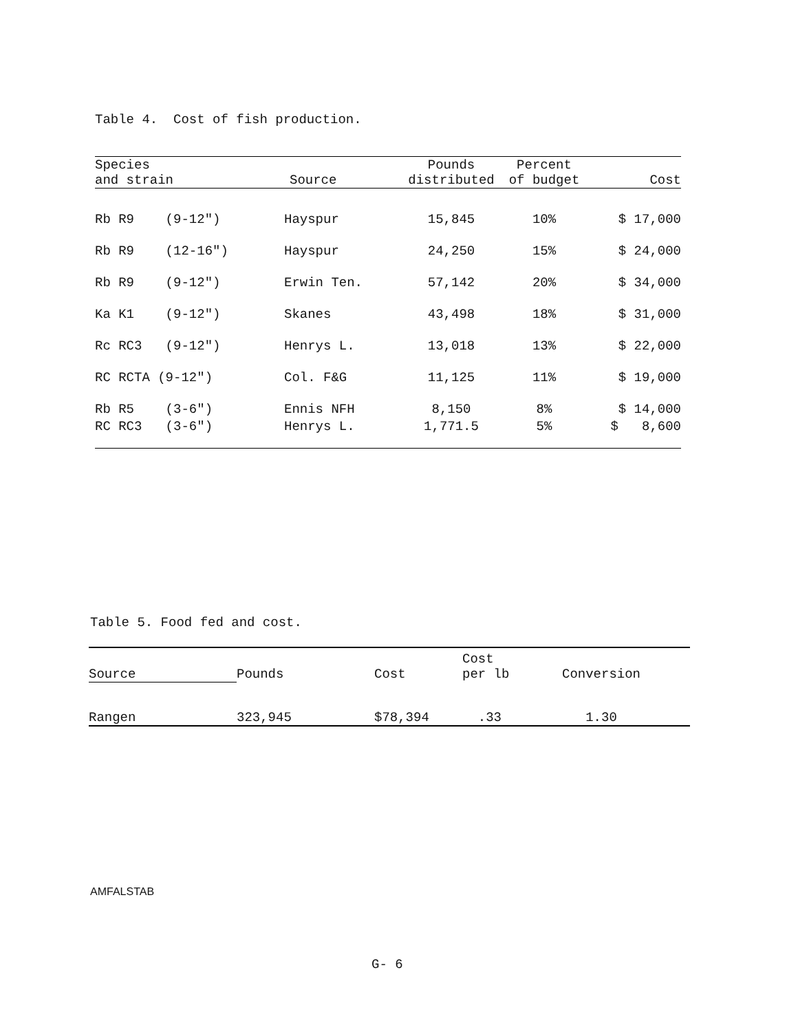Table 4. Cost of fish production.
| Species and strain | Source | Pounds distributed | Percent of budget | Cost |
| --- | --- | --- | --- | --- |
| Rb R9 (9-12") | Hayspur | 15,845 | 10% | $ 17,000 |
| Rb R9 (12-16") | Hayspur | 24,250 | 15% | $ 24,000 |
| Rb R9 (9-12") | Erwin Ten. | 57,142 | 20% | $ 34,000 |
| Ka K1 (9-12") | Skanes | 43,498 | 18% | $ 31,000 |
| Rc RC3 (9-12") | Henrys L. | 13,018 | 13% | $ 22,000 |
| RC RCTA (9-12") | Col. F&G | 11,125 | 11% | $ 19,000 |
| Rb R5 (3-6") | Ennis NFH | 8,150 | 8% | $ 14,000 |
| RC RC3 (3-6") | Henrys L. | 1,771.5 | 5% | $ 8,600 |
Table 5. Food fed and cost.
| Source | Pounds | Cost | Cost per lb | Conversion |
| --- | --- | --- | --- | --- |
| Rangen | 323,945 | $78,394 | .33 | 1.30 |
AMFALSTAB
G- 6